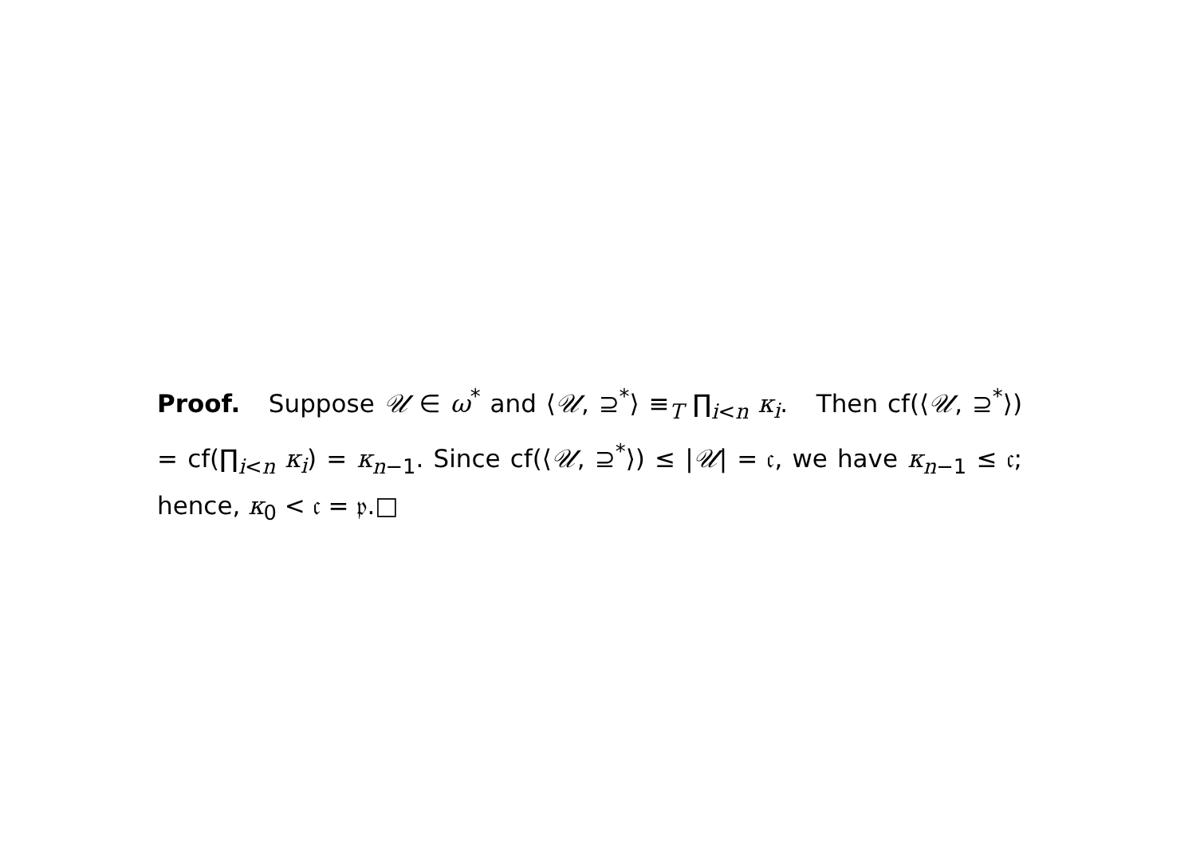Proof. Suppose 𝒰 ∈ ω<sup>*</sup> and ⟨𝒰, ⊇<sup>*</sup>⟩ ≡<sub>T</sub> ∏<sub>i<n</sub> κ<sub>i</sub>. Then cf(⟨𝒰, ⊇<sup>*</sup>⟩) = cf(∏<sub>i<n</sub> κ<sub>i</sub>) = κ<sub>n−1</sub>. Since cf(⟨𝒰, ⊇<sup>*</sup>⟩) ≤ |𝒰| = 𝔠, we have κ<sub>n−1</sub> ≤ 𝔠; hence, κ<sub>0</sub> < 𝔠 = 𝔭.□